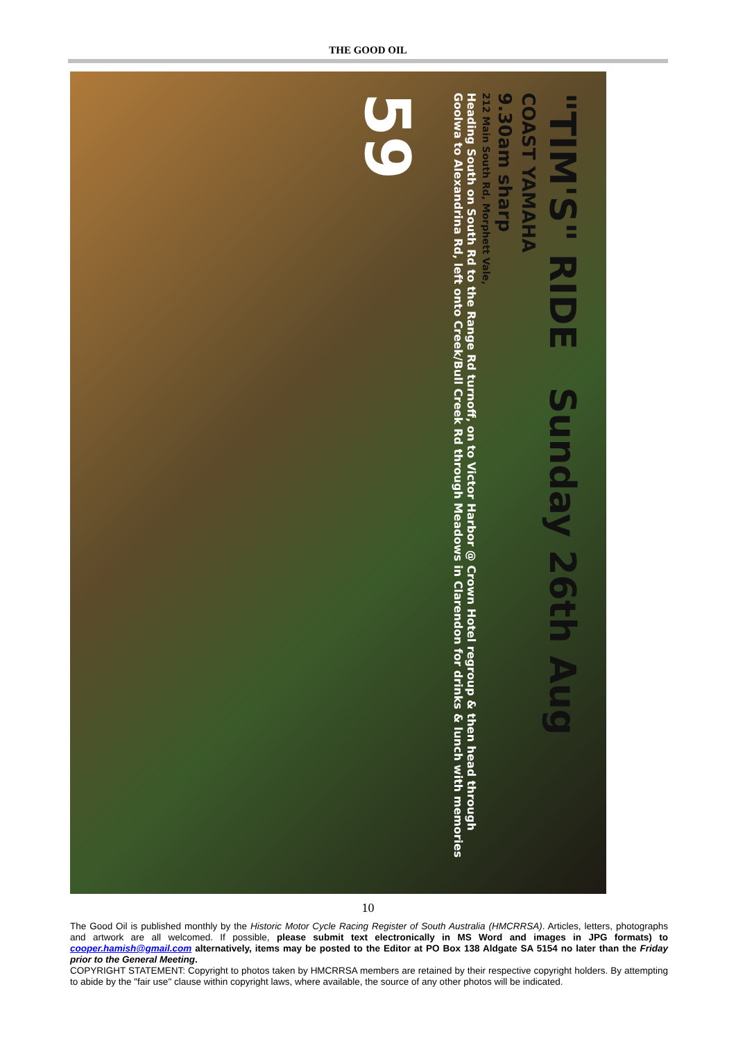THE GOOD OIL
"TIM'S" RIDE Sunday 26th Aug
COAST YAMAHA
9.30am sharp
212 Main South Rd, Morphett Vale,
Heading South on South Rd to the Range Rd turnoff, on to Victor Harbor @ Crown Hotel regroup & then head through Goolwa to Alexandrina Rd, left onto Creek/Bull Creek Rd through Meadows in Clarendon for drinks & lunch with memories
59
10
The Good Oil is published monthly by the Historic Motor Cycle Racing Register of South Australia (HMCRRSA). Articles, letters, photographs and artwork are all welcomed. If possible, please submit text electronically in MS Word and images in JPG formats) to cooper.hamish@gmail.com alternatively, items may be posted to the Editor at PO Box 138 Aldgate SA 5154 no later than the Friday prior to the General Meeting.
COPYRIGHT STATEMENT: Copyright to photos taken by HMCRRSA members are retained by their respective copyright holders. By attempting to abide by the "fair use" clause within copyright laws, where available, the source of any other photos will be indicated.